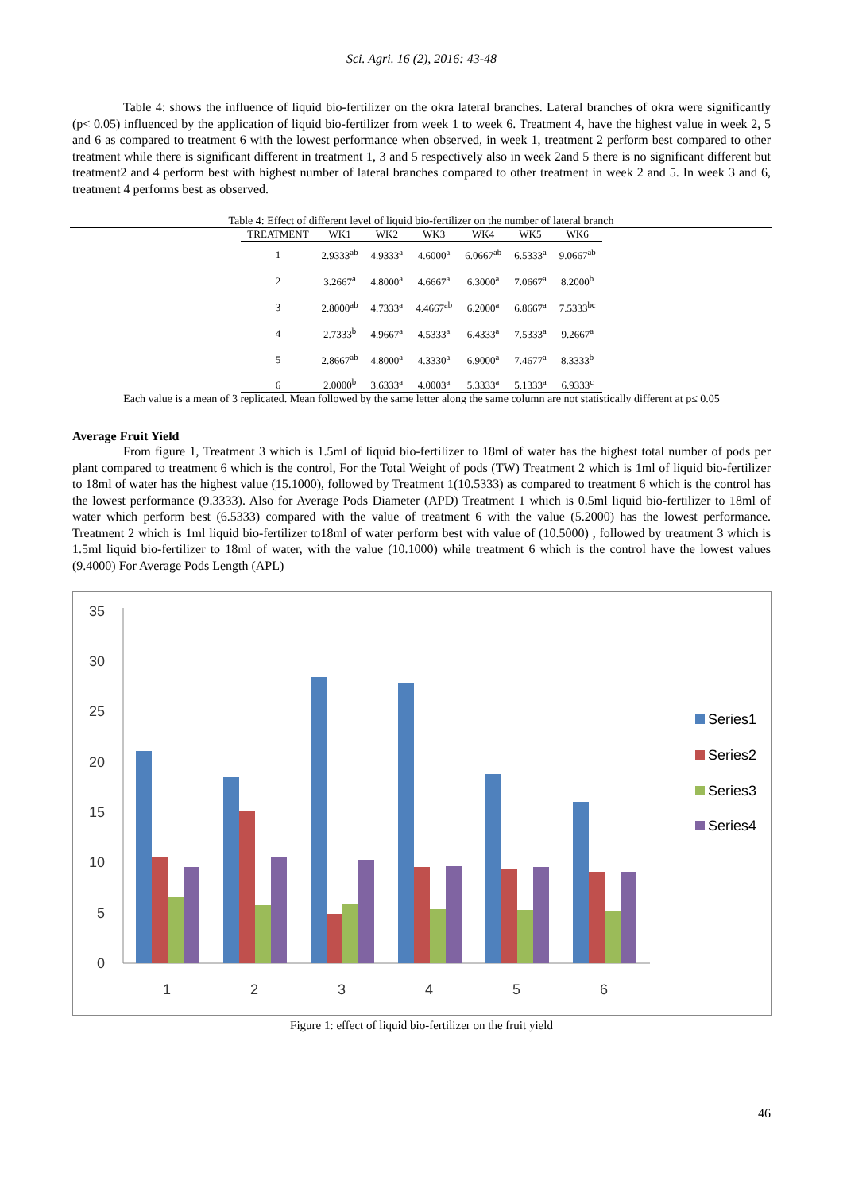Sci. Agri. 16 (2), 2016: 43-48
Table 4: shows the influence of liquid bio-fertilizer on the okra lateral branches. Lateral branches of okra were significantly (p< 0.05) influenced by the application of liquid bio-fertilizer from week 1 to week 6. Treatment 4, have the highest value in week 2, 5 and 6 as compared to treatment 6 with the lowest performance when observed, in week 1, treatment 2 perform best compared to other treatment while there is significant different in treatment 1, 3 and 5 respectively also in week 2and 5 there is no significant different but treatment2 and 4 perform best with highest number of lateral branches compared to other treatment in week 2 and 5. In week 3 and 6, treatment 4 performs best as observed.
Table 4: Effect of different level of liquid bio-fertilizer on the number of lateral branch
| TREATMENT | WK1 | WK2 | WK3 | WK4 | WK5 | WK6 |
| --- | --- | --- | --- | --- | --- | --- |
| 1 | 2.9333<sup>ab</sup> | 4.9333<sup>a</sup> | 4.6000<sup>a</sup> | 6.0667<sup>ab</sup> | 6.5333<sup>a</sup> | 9.0667<sup>ab</sup> |
| 2 | 3.2667<sup>a</sup> | 4.8000<sup>a</sup> | 4.6667<sup>a</sup> | 6.3000<sup>a</sup> | 7.0667<sup>a</sup> | 8.2000<sup>b</sup> |
| 3 | 2.8000<sup>ab</sup> | 4.7333<sup>a</sup> | 4.4667<sup>ab</sup> | 6.2000<sup>a</sup> | 6.8667<sup>a</sup> | 7.5333<sup>bc</sup> |
| 4 | 2.7333<sup>b</sup> | 4.9667<sup>a</sup> | 4.5333<sup>a</sup> | 6.4333<sup>a</sup> | 7.5333<sup>a</sup> | 9.2667<sup>a</sup> |
| 5 | 2.8667<sup>ab</sup> | 4.8000<sup>a</sup> | 4.3330<sup>a</sup> | 6.9000<sup>a</sup> | 7.4677<sup>a</sup> | 8.3333<sup>b</sup> |
| 6 | 2.0000<sup>b</sup> | 3.6333<sup>a</sup> | 4.0003<sup>a</sup> | 5.3333<sup>a</sup> | 5.1333<sup>a</sup> | 6.9333<sup>c</sup> |
Each value is a mean of 3 replicated. Mean followed by the same letter along the same column are not statistically different at p≤ 0.05
Average Fruit Yield
From figure 1, Treatment 3 which is 1.5ml of liquid bio-fertilizer to 18ml of water has the highest total number of pods per plant compared to treatment 6 which is the control, For the Total Weight of pods (TW) Treatment 2 which is 1ml of liquid bio-fertilizer to 18ml of water has the highest value (15.1000), followed by Treatment 1(10.5333) as compared to treatment 6 which is the control has the lowest performance (9.3333). Also for Average Pods Diameter (APD) Treatment 1 which is 0.5ml liquid bio-fertilizer to 18ml of water which perform best (6.5333) compared with the value of treatment 6 with the value (5.2000) has the lowest performance. Treatment 2 which is 1ml liquid bio-fertilizer to18ml of water perform best with value of (10.5000) , followed by treatment 3 which is 1.5ml liquid bio-fertilizer to 18ml of water, with the value (10.1000) while treatment 6 which is the control have the lowest values (9.4000) For Average Pods Length (APL)
35
30
25
20
15
10
5
0
1
2
3
4
5
6
Series1
Series2
Series3
Series4
Figure 1: effect of liquid bio-fertilizer on the fruit yield
46